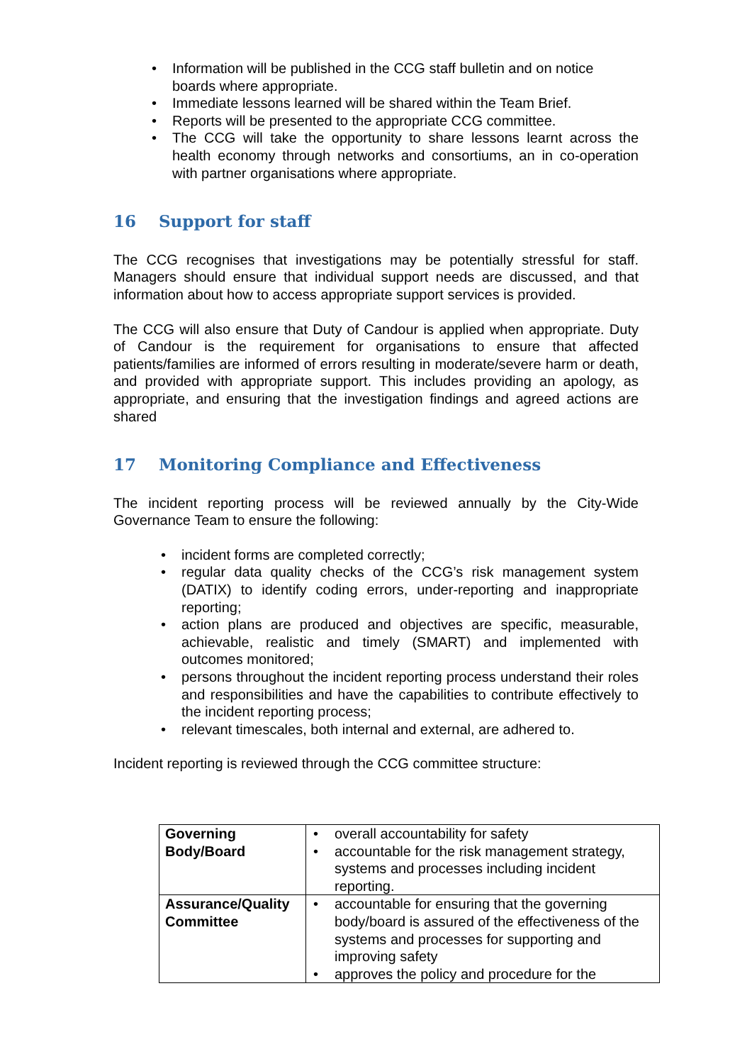Information will be published in the CCG staff bulletin and on notice boards where appropriate.
Immediate lessons learned will be shared within the Team Brief.
Reports will be presented to the appropriate CCG committee.
The CCG will take the opportunity to share lessons learnt across the health economy through networks and consortiums, an in co-operation with partner organisations where appropriate.
16 Support for staff
The CCG recognises that investigations may be potentially stressful for staff. Managers should ensure that individual support needs are discussed, and that information about how to access appropriate support services is provided.
The CCG will also ensure that Duty of Candour is applied when appropriate. Duty of Candour is the requirement for organisations to ensure that affected patients/families are informed of errors resulting in moderate/severe harm or death, and provided with appropriate support. This includes providing an apology, as appropriate, and ensuring that the investigation findings and agreed actions are shared
17 Monitoring Compliance and Effectiveness
The incident reporting process will be reviewed annually by the City-Wide Governance Team to ensure the following:
incident forms are completed correctly;
regular data quality checks of the CCG’s risk management system (DATIX) to identify coding errors, under-reporting and inappropriate reporting;
action plans are produced and objectives are specific, measurable, achievable, realistic and timely (SMART) and implemented with outcomes monitored;
persons throughout the incident reporting process understand their roles and responsibilities and have the capabilities to contribute effectively to the incident reporting process;
relevant timescales, both internal and external, are adhered to.
Incident reporting is reviewed through the CCG committee structure:
| Governing Body/Board | overall accountability for safety accountable for the risk management strategy, systems and processes including incident reporting. |
| Assurance/Quality Committee | accountable for ensuring that the governing body/board is assured of the effectiveness of the systems and processes for supporting and improving safety approves the policy and procedure for the |